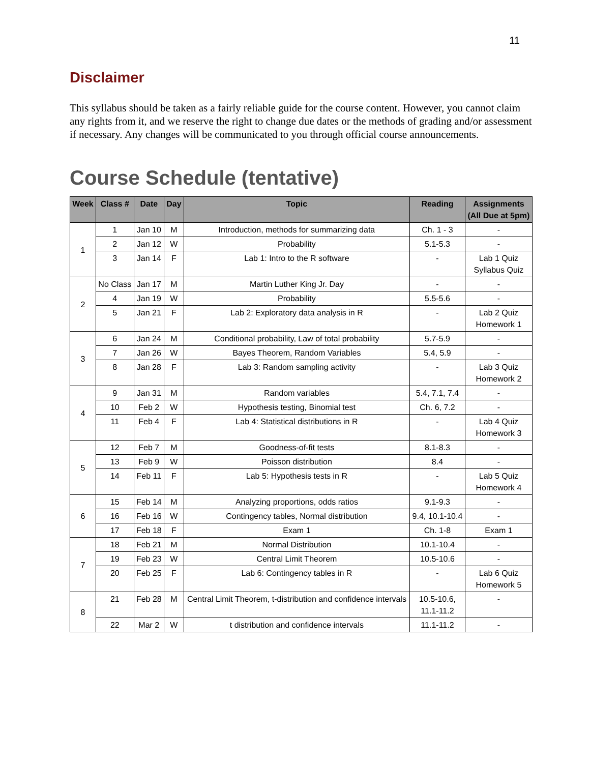11
Disclaimer
This syllabus should be taken as a fairly reliable guide for the course content. However, you cannot claim any rights from it, and we reserve the right to change due dates or the methods of grading and/or assessment if necessary. Any changes will be communicated to you through official course announcements.
Course Schedule (tentative)
| Week | Class # | Date | Day | Topic | Reading | Assignments (All Due at 5pm) |
| --- | --- | --- | --- | --- | --- | --- |
| 1 | 1 | Jan 10 | M | Introduction, methods for summarizing data | Ch. 1 - 3 | - |
| | 2 | Jan 12 | W | Probability | 5.1-5.3 | - |
| | 3 | Jan 14 | F | Lab 1: Intro to the R software | - | Lab 1 Quiz Syllabus Quiz |
| 2 | No Class | Jan 17 | M | Martin Luther King Jr. Day | - | - |
| | 4 | Jan 19 | W | Probability | 5.5-5.6 | - |
| | 5 | Jan 21 | F | Lab 2: Exploratory data analysis in R | - | Lab 2 Quiz Homework 1 |
| 3 | 6 | Jan 24 | M | Conditional probability, Law of total probability | 5.7-5.9 | - |
| | 7 | Jan 26 | W | Bayes Theorem, Random Variables | 5.4, 5.9 | - |
| | 8 | Jan 28 | F | Lab 3: Random sampling activity | - | Lab 3 Quiz Homework 2 |
| 4 | 9 | Jan 31 | M | Random variables | 5.4, 7.1, 7.4 | - |
| | 10 | Feb 2 | W | Hypothesis testing, Binomial test | Ch. 6, 7.2 | - |
| | 11 | Feb 4 | F | Lab 4: Statistical distributions in R | - | Lab 4 Quiz Homework 3 |
| 5 | 12 | Feb 7 | M | Goodness-of-fit tests | 8.1-8.3 | - |
| | 13 | Feb 9 | W | Poisson distribution | 8.4 | - |
| | 14 | Feb 11 | F | Lab 5: Hypothesis tests in R | - | Lab 5 Quiz Homework 4 |
| 6 | 15 | Feb 14 | M | Analyzing proportions, odds ratios | 9.1-9.3 | - |
| | 16 | Feb 16 | W | Contingency tables, Normal distribution | 9.4, 10.1-10.4 | - |
| | 17 | Feb 18 | F | Exam 1 | Ch. 1-8 | Exam 1 |
| 7 | 18 | Feb 21 | M | Normal Distribution | 10.1-10.4 | - |
| | 19 | Feb 23 | W | Central Limit Theorem | 10.5-10.6 | - |
| | 20 | Feb 25 | F | Lab 6: Contingency tables in R | - | Lab 6 Quiz Homework 5 |
| 8 | 21 | Feb 28 | M | Central Limit Theorem, t-distribution and confidence intervals | 10.5-10.6, 11.1-11.2 | - |
| | 22 | Mar 2 | W | t distribution and confidence intervals | 11.1-11.2 | - |